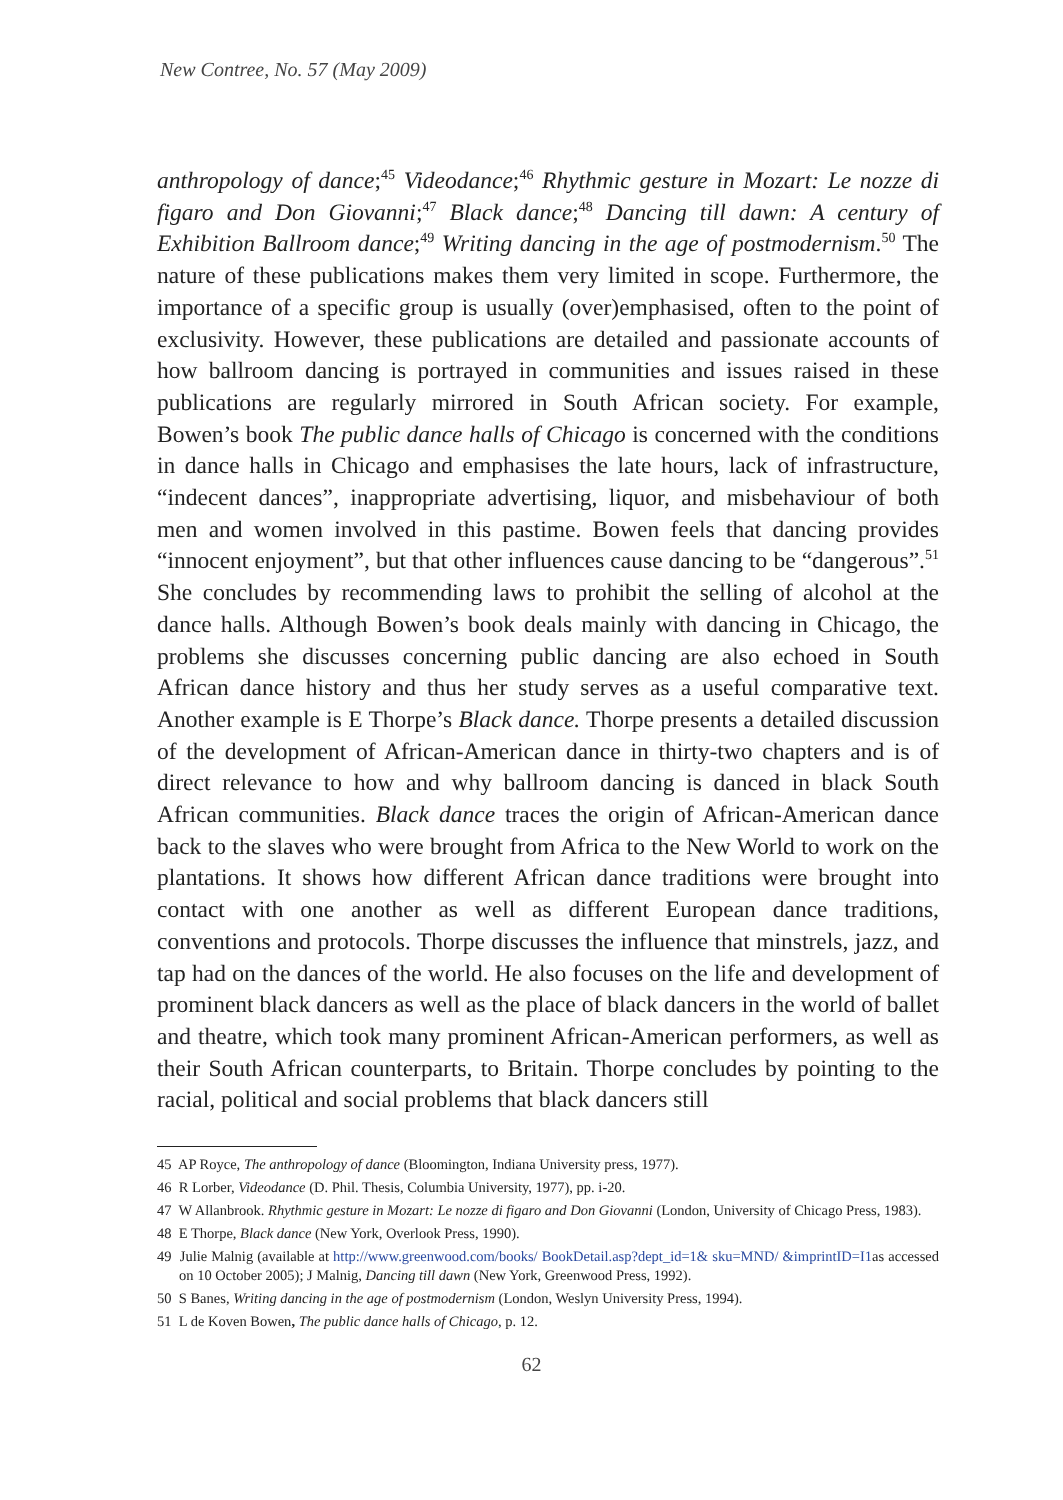New Contree, No. 57 (May 2009)
anthropology of dance;<sup>45</sup> Videodance;<sup>46</sup> Rhythmic gesture in Mozart: Le nozze di figaro and Don Giovanni;<sup>47</sup> Black dance;<sup>48</sup> Dancing till dawn: A century of Exhibition Ballroom dance;<sup>49</sup> Writing dancing in the age of postmodernism.<sup>50</sup> The nature of these publications makes them very limited in scope. Furthermore, the importance of a specific group is usually (over)emphasised, often to the point of exclusivity. However, these publications are detailed and passionate accounts of how ballroom dancing is portrayed in communities and issues raised in these publications are regularly mirrored in South African society. For example, Bowen’s book The public dance halls of Chicago is concerned with the conditions in dance halls in Chicago and emphasises the late hours, lack of infrastructure, “indecent dances”, inappropriate advertising, liquor, and misbehaviour of both men and women involved in this pastime. Bowen feels that dancing provides “innocent enjoyment”, but that other influences cause dancing to be “dangerous”.<sup>51</sup> She concludes by recommending laws to prohibit the selling of alcohol at the dance halls. Although Bowen’s book deals mainly with dancing in Chicago, the problems she discusses concerning public dancing are also echoed in South African dance history and thus her study serves as a useful comparative text. Another example is E Thorpe’s Black dance. Thorpe presents a detailed discussion of the development of African-American dance in thirty-two chapters and is of direct relevance to how and why ballroom dancing is danced in black South African communities. Black dance traces the origin of African-American dance back to the slaves who were brought from Africa to the New World to work on the plantations. It shows how different African dance traditions were brought into contact with one another as well as different European dance traditions, conventions and protocols. Thorpe discusses the influence that minstrels, jazz, and tap had on the dances of the world. He also focuses on the life and development of prominent black dancers as well as the place of black dancers in the world of ballet and theatre, which took many prominent African-American performers, as well as their South African counterparts, to Britain. Thorpe concludes by pointing to the racial, political and social problems that black dancers still
45 AP Royce, The anthropology of dance (Bloomington, Indiana University press, 1977).
46 R Lorber, Videodance (D. Phil. Thesis, Columbia University, 1977), pp. i-20.
47 W Allanbrook. Rhythmic gesture in Mozart: Le nozze di figaro and Don Giovanni (London, University of Chicago Press, 1983).
48 E Thorpe, Black dance (New York, Overlook Press, 1990).
49 Julie Malnig (available at http://www.greenwood.com/books/ BookDetail.asp?dept_id=1& sku=MND/ &imprintID=I1as accessed on 10 October 2005); J Malnig, Dancing till dawn (New York, Greenwood Press, 1992).
50 S Banes, Writing dancing in the age of postmodernism (London, Weslyn University Press, 1994).
51 L de Koven Bowen, The public dance halls of Chicago, p. 12.
62